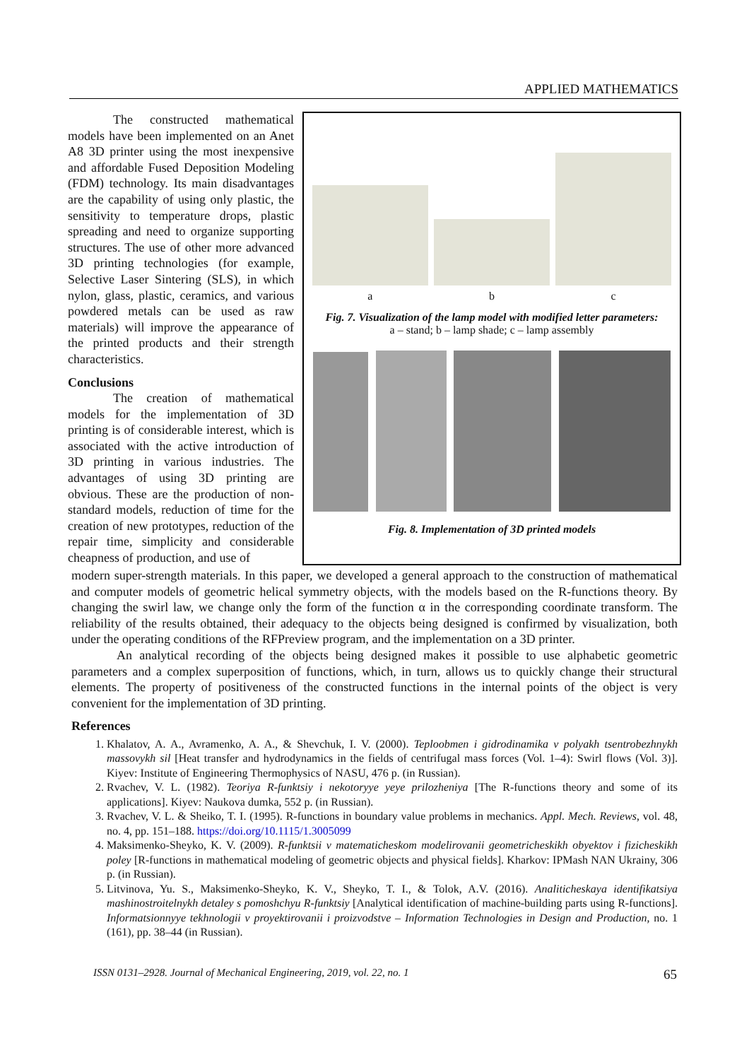APPLIED MATHEMATICS
The constructed mathematical models have been implemented on an Anet A8 3D printer using the most inexpensive and affordable Fused Deposition Modeling (FDM) technology. Its main disadvantages are the capability of using only plastic, the sensitivity to temperature drops, plastic spreading and need to organize supporting structures. The use of other more advanced 3D printing technologies (for example, Selective Laser Sintering (SLS), in which nylon, glass, plastic, ceramics, and various powdered metals can be used as raw materials) will improve the appearance of the printed products and their strength characteristics.
Conclusions
The creation of mathematical models for the implementation of 3D printing is of considerable interest, which is associated with the active introduction of 3D printing in various industries. The advantages of using 3D printing are obvious. These are the production of non-standard models, reduction of time for the creation of new prototypes, reduction of the repair time, simplicity and considerable cheapness of production, and use of
a b c
Fig. 7. Visualization of the lamp model with modified letter parameters:
a – stand; b – lamp shade; c – lamp assembly
Fig. 8. Implementation of 3D printed models
modern super-strength materials. In this paper, we developed a general approach to the construction of mathematical and computer models of geometric helical symmetry objects, with the models based on the R-functions theory. By changing the swirl law, we change only the form of the function α in the corresponding coordinate transform. The reliability of the results obtained, their adequacy to the objects being designed is confirmed by visualization, both under the operating conditions of the RFPreview program, and the implementation on a 3D printer.
An analytical recording of the objects being designed makes it possible to use alphabetic geometric parameters and a complex superposition of functions, which, in turn, allows us to quickly change their structural elements. The property of positiveness of the constructed functions in the internal points of the object is very convenient for the implementation of 3D printing.
References
1. Khalatov, A. A., Avramenko, A. A., & Shevchuk, I. V. (2000). Teploobmen i gidrodinamika v polyakh tsentrobezhnykh massovykh sil [Heat transfer and hydrodynamics in the fields of centrifugal mass forces (Vol. 1–4): Swirl flows (Vol. 3)]. Kiyev: Institute of Engineering Thermophysics of NASU, 476 p. (in Russian).
2. Rvachev, V. L. (1982). Teoriya R-funktsiy i nekotoryye yeye prilozheniya [The R-functions theory and some of its applications]. Kiyev: Naukova dumka, 552 p. (in Russian).
3. Rvachev, V. L. & Sheiko, T. I. (1995). R-functions in boundary value problems in mechanics. Appl. Mech. Reviews, vol. 48, no. 4, pp. 151–188. https://doi.org/10.1115/1.3005099
4. Maksimenko-Sheyko, K. V. (2009). R-funktsii v matematicheskom modelirovanii geometricheskikh obyektov i fizicheskikh poley [R-functions in mathematical modeling of geometric objects and physical fields]. Kharkov: IPMash NAN Ukrainy, 306 p. (in Russian).
5. Litvinova, Yu. S., Maksimenko-Sheyko, K. V., Sheyko, T. I., & Tolok, A.V. (2016). Analiticheskaya identifikatsiya mashinostroitelnykh detaley s pomoshchyu R-funktsiy [Analytical identification of machine-building parts using R-functions]. Informatsionnyye tekhnologii v proyektirovanii i proizvodstve – Information Technologies in Design and Production, no. 1 (161), pp. 38–44 (in Russian).
ISSN 0131–2928. Journal of Mechanical Engineering, 2019, vol. 22, no. 1 65